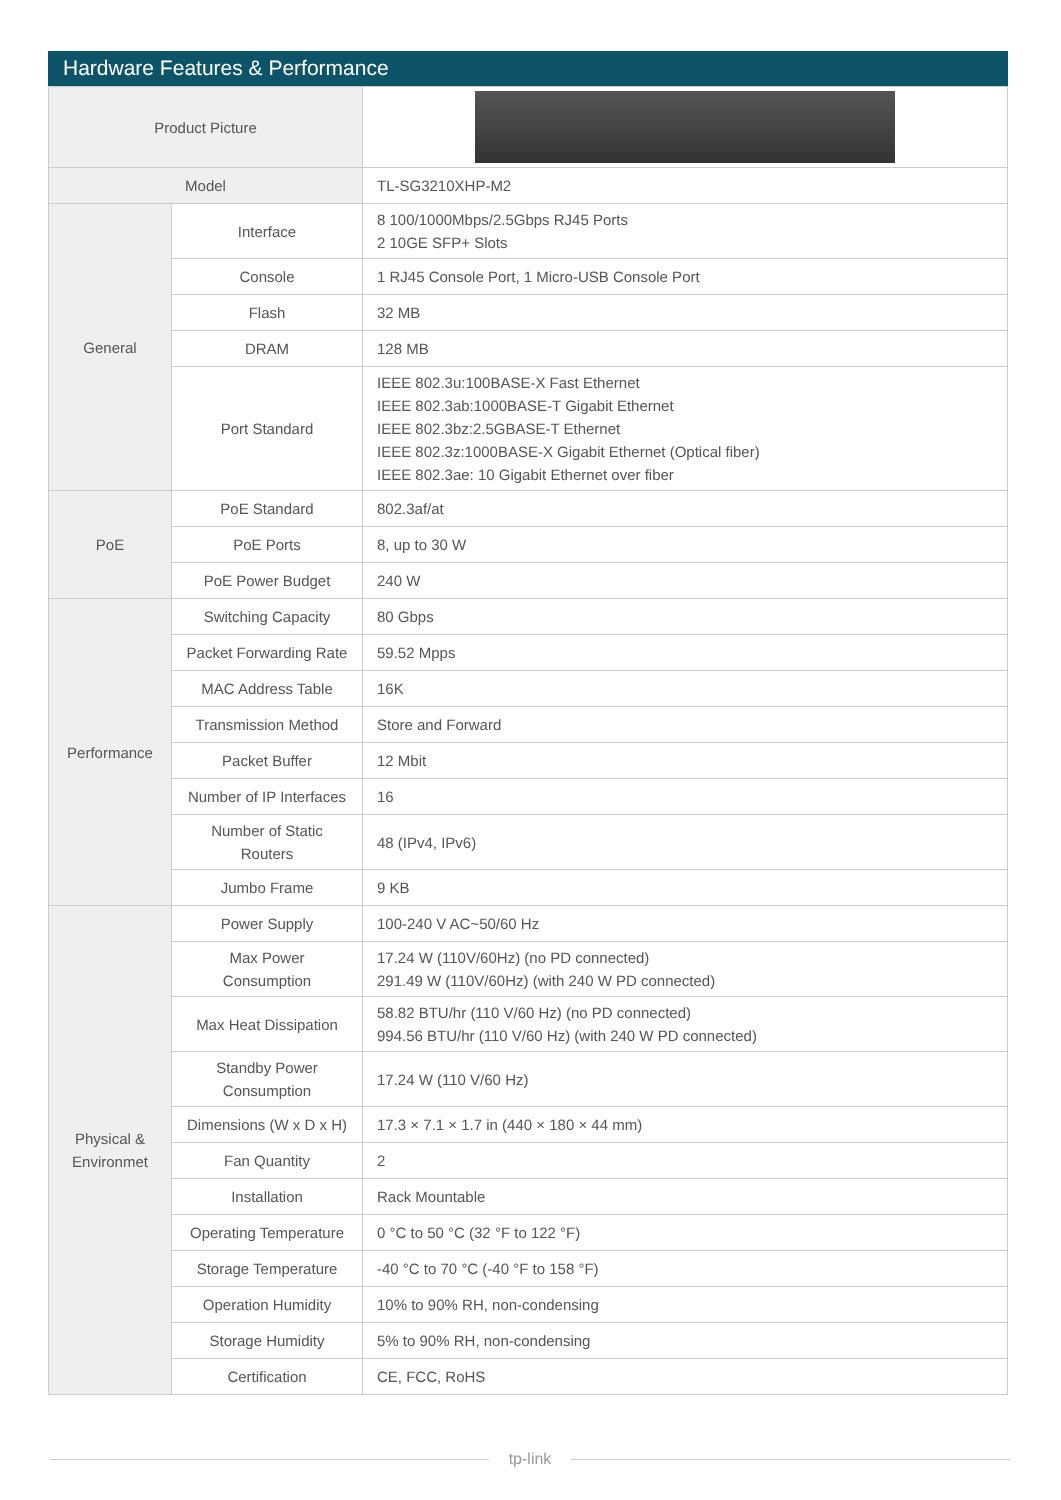Hardware Features & Performance
| Product Picture | | |
| Model | | TL-SG3210XHP-M2 |
| General | Interface | 8 100/1000Mbps/2.5Gbps RJ45 Ports 2 10GE SFP+ Slots |
| | Console | 1 RJ45 Console Port, 1 Micro-USB Console Port |
| | Flash | 32 MB |
| | DRAM | 128 MB |
| | Port Standard | IEEE 802.3u:100BASE-X Fast Ethernet IEEE 802.3ab:1000BASE-T Gigabit Ethernet IEEE 802.3bz:2.5GBASE-T Ethernet IEEE 802.3z:1000BASE-X Gigabit Ethernet (Optical fiber) IEEE 802.3ae: 10 Gigabit Ethernet over fiber |
| PoE | PoE Standard | 802.3af/at |
| | PoE Ports | 8, up to 30 W |
| | PoE Power Budget | 240 W |
| Performance | Switching Capacity | 80 Gbps |
| | Packet Forwarding Rate | 59.52 Mpps |
| | MAC Address Table | 16K |
| | Transmission Method | Store and Forward |
| | Packet Buffer | 12 Mbit |
| | Number of IP Interfaces | 16 |
| | Number of Static Routers | 48 (IPv4, IPv6) |
| | Jumbo Frame | 9 KB |
| Physical & Environmet | Power Supply | 100-240 V AC~50/60 Hz |
| | Max Power Consumption | 17.24 W (110V/60Hz) (no PD connected) 291.49 W (110V/60Hz) (with 240 W PD connected) |
| | Max Heat Dissipation | 58.82 BTU/hr (110 V/60 Hz) (no PD connected) 994.56 BTU/hr (110 V/60 Hz) (with 240 W PD connected) |
| | Standby Power Consumption | 17.24 W (110 V/60 Hz) |
| | Dimensions (W x D x H) | 17.3 × 7.1 × 1.7 in (440 × 180 × 44 mm) |
| | Fan Quantity | 2 |
| | Installation | Rack Mountable |
| | Operating Temperature | 0 °C to 50 °C (32 °F to 122 °F) |
| | Storage Temperature | -40 °C to 70 °C (-40 °F to 158 °F) |
| | Operation Humidity | 10% to 90% RH, non-condensing |
| | Storage Humidity | 5% to 90% RH, non-condensing |
| | Certification | CE, FCC, RoHS |
tp-link